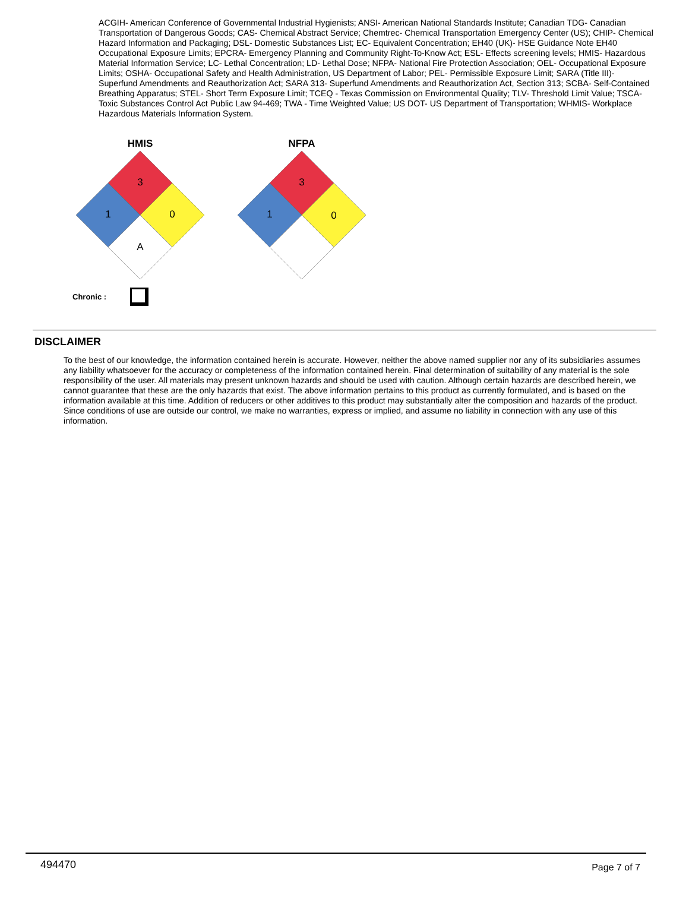ACGIH- American Conference of Governmental Industrial Hygienists; ANSI- American National Standards Institute; Canadian TDG- Canadian Transportation of Dangerous Goods; CAS- Chemical Abstract Service; Chemtrec- Chemical Transportation Emergency Center (US); CHIP- Chemical Hazard Information and Packaging; DSL- Domestic Substances List; EC- Equivalent Concentration; EH40 (UK)- HSE Guidance Note EH40 Occupational Exposure Limits; EPCRA- Emergency Planning and Community Right-To-Know Act; ESL- Effects screening levels; HMIS- Hazardous Material Information Service; LC- Lethal Concentration; LD- Lethal Dose; NFPA- National Fire Protection Association; OEL- Occupational Exposure Limits; OSHA- Occupational Safety and Health Administration, US Department of Labor; PEL- Permissible Exposure Limit; SARA (Title III)- Superfund Amendments and Reauthorization Act; SARA 313- Superfund Amendments and Reauthorization Act, Section 313; SCBA- Self-Contained Breathing Apparatus; STEL- Short Term Exposure Limit; TCEQ - Texas Commission on Environmental Quality; TLV- Threshold Limit Value; TSCA- Toxic Substances Control Act Public Law 94-469; TWA - Time Weighted Value; US DOT- US Department of Transportation; WHMIS- Workplace Hazardous Materials Information System.
HMIS
3
1
0
A
NFPA
3
1
0
Chronic :
DISCLAIMER
To the best of our knowledge, the information contained herein is accurate. However, neither the above named supplier nor any of its subsidiaries assumes any liability whatsoever for the accuracy or completeness of the information contained herein. Final determination of suitability of any material is the sole responsibility of the user. All materials may present unknown hazards and should be used with caution. Although certain hazards are described herein, we cannot guarantee that these are the only hazards that exist. The above information pertains to this product as currently formulated, and is based on the information available at this time. Addition of reducers or other additives to this product may substantially alter the composition and hazards of the product. Since conditions of use are outside our control, we make no warranties, express or implied, and assume no liability in connection with any use of this information.
494470 Page 7 of 7